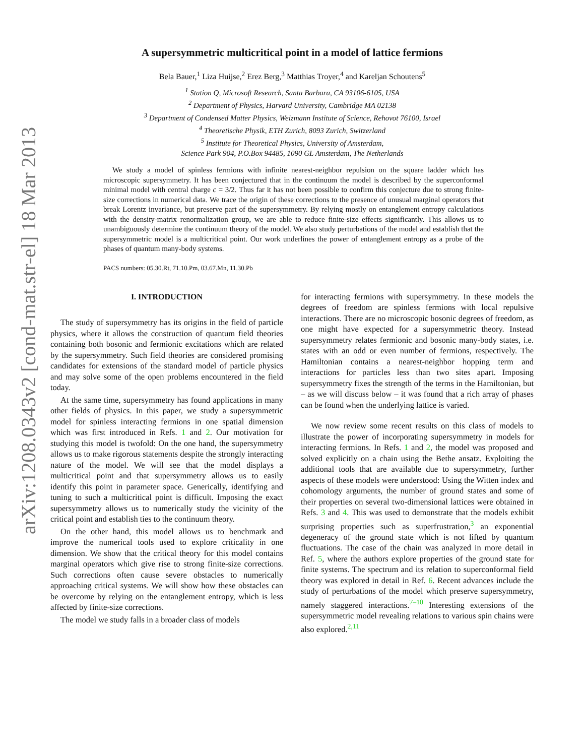arXiv:1208.0343v2 [cond-mat.str-el] 18 Mar 2013
A supersymmetric multicritical point in a model of lattice fermions
Bela Bauer,<sup>1</sup> Liza Huijse,<sup>2</sup> Erez Berg,<sup>3</sup> Matthias Troyer,<sup>4</sup> and Kareljan Schoutens<sup>5</sup>
<sup>1</sup> Station Q, Microsoft Research, Santa Barbara, CA 93106-6105, USA
<sup>2</sup> Department of Physics, Harvard University, Cambridge MA 02138
<sup>3</sup> Department of Condensed Matter Physics, Weizmann Institute of Science, Rehovot 76100, Israel
<sup>4</sup> Theoretische Physik, ETH Zurich, 8093 Zurich, Switzerland
<sup>5</sup> Institute for Theoretical Physics, University of Amsterdam,
Science Park 904, P.O.Box 94485, 1090 GL Amsterdam, The Netherlands
We study a model of spinless fermions with infinite nearest-neighbor repulsion on the square ladder which has microscopic supersymmetry. It has been conjectured that in the continuum the model is described by the superconformal minimal model with central charge c = 3/2. Thus far it has not been possible to confirm this conjecture due to strong finite-size corrections in numerical data. We trace the origin of these corrections to the presence of unusual marginal operators that break Lorentz invariance, but preserve part of the supersymmetry. By relying mostly on entanglement entropy calculations with the density-matrix renormalization group, we are able to reduce finite-size effects significantly. This allows us to unambiguously determine the continuum theory of the model. We also study perturbations of the model and establish that the supersymmetric model is a multicritical point. Our work underlines the power of entanglement entropy as a probe of the phases of quantum many-body systems.
PACS numbers: 05.30.Rt, 71.10.Pm, 03.67.Mn, 11.30.Pb
I. INTRODUCTION
The study of supersymmetry has its origins in the field of particle physics, where it allows the construction of quantum field theories containing both bosonic and fermionic excitations which are related by the supersymmetry. Such field theories are considered promising candidates for extensions of the standard model of particle physics and may solve some of the open problems encountered in the field today.
At the same time, supersymmetry has found applications in many other fields of physics. In this paper, we study a supersymmetric model for spinless interacting fermions in one spatial dimension which was first introduced in Refs. 1 and 2. Our motivation for studying this model is twofold: On the one hand, the supersymmetry allows us to make rigorous statements despite the strongly interacting nature of the model. We will see that the model displays a multicritical point and that supersymmetry allows us to easily identify this point in parameter space. Generically, identifying and tuning to such a multicritical point is difficult. Imposing the exact supersymmetry allows us to numerically study the vicinity of the critical point and establish ties to the continuum theory.
On the other hand, this model allows us to benchmark and improve the numerical tools used to explore criticality in one dimension. We show that the critical theory for this model contains marginal operators which give rise to strong finite-size corrections. Such corrections often cause severe obstacles to numerically approaching critical systems. We will show how these obstacles can be overcome by relying on the entanglement entropy, which is less affected by finite-size corrections.
The model we study falls in a broader class of models
for interacting fermions with supersymmetry. In these models the degrees of freedom are spinless fermions with local repulsive interactions. There are no microscopic bosonic degrees of freedom, as one might have expected for a supersymmetric theory. Instead supersymmetry relates fermionic and bosonic many-body states, i.e. states with an odd or even number of fermions, respectively. The Hamiltonian contains a nearest-neighbor hopping term and interactions for particles less than two sites apart. Imposing supersymmetry fixes the strength of the terms in the Hamiltonian, but – as we will discuss below – it was found that a rich array of phases can be found when the underlying lattice is varied.
We now review some recent results on this class of models to illustrate the power of incorporating supersymmetry in models for interacting fermions. In Refs. 1 and 2, the model was proposed and solved explicitly on a chain using the Bethe ansatz. Exploiting the additional tools that are available due to supersymmetry, further aspects of these models were understood: Using the Witten index and cohomology arguments, the number of ground states and some of their properties on several two-dimensional lattices were obtained in Refs. 3 and 4. This was used to demonstrate that the models exhibit surprising properties such as superfrustration,<sup>3</sup> an exponential degeneracy of the ground state which is not lifted by quantum fluctuations. The case of the chain was analyzed in more detail in Ref. 5, where the authors explore properties of the ground state for finite systems. The spectrum and its relation to superconformal field theory was explored in detail in Ref. 6. Recent advances include the study of perturbations of the model which preserve supersymmetry, namely staggered interactions.<sup>7–10</sup> Interesting extensions of the supersymmetric model revealing relations to various spin chains were also explored.<sup>2,11</sup>